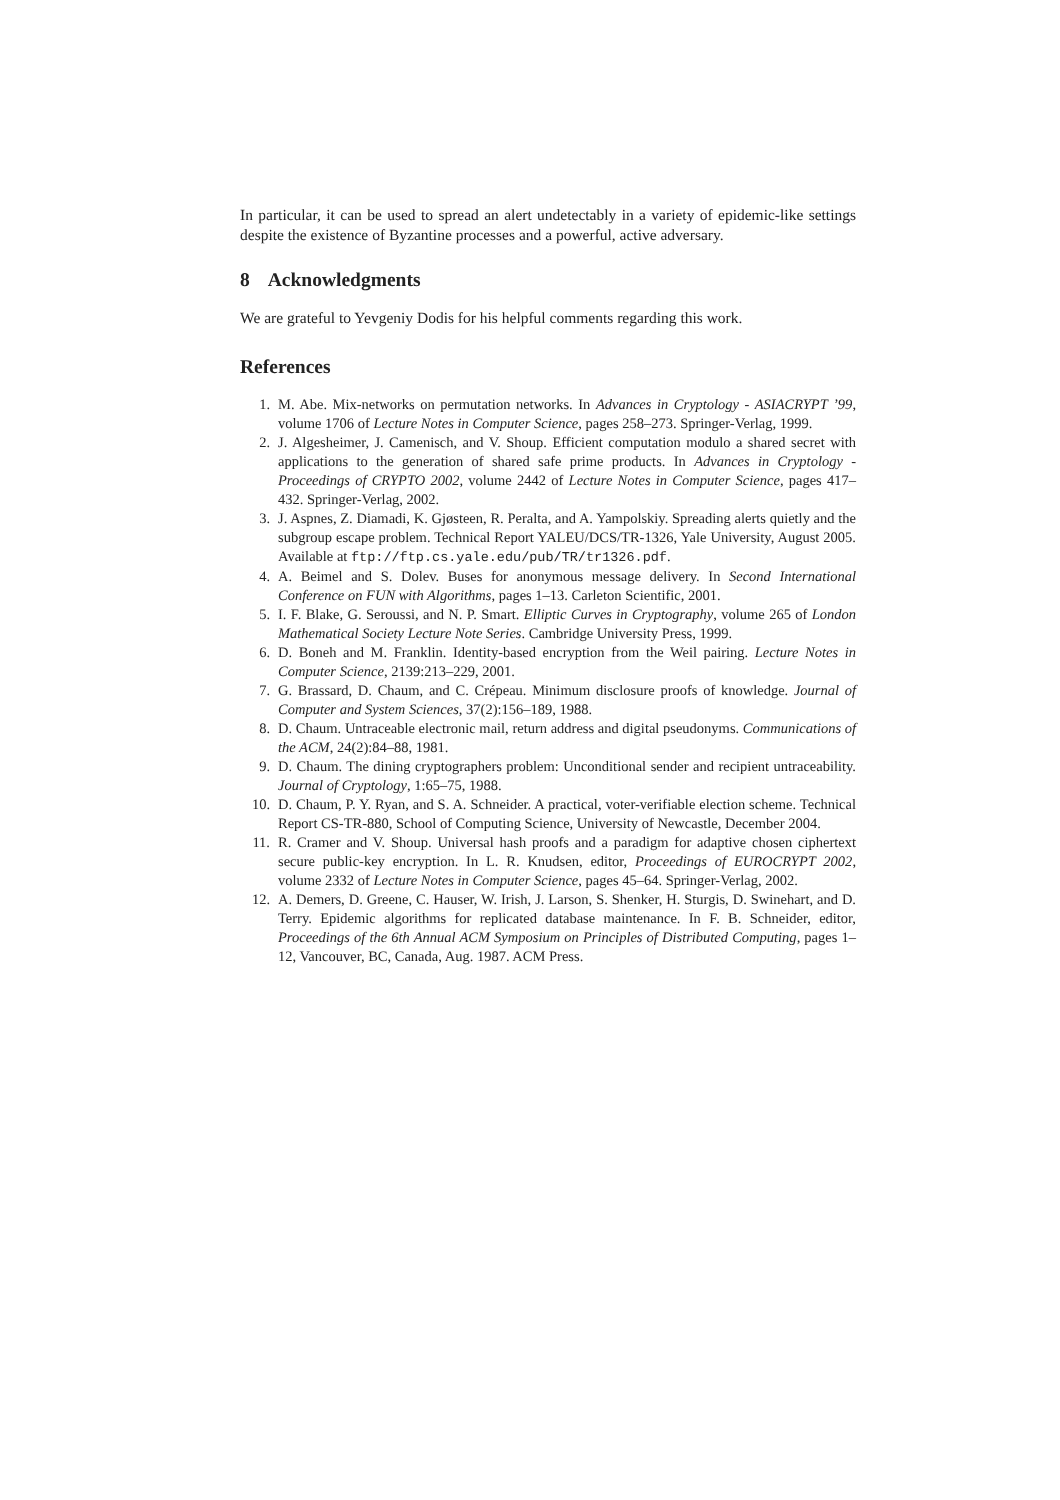In particular, it can be used to spread an alert undetectably in a variety of epidemic-like settings despite the existence of Byzantine processes and a powerful, active adversary.
8 Acknowledgments
We are grateful to Yevgeniy Dodis for his helpful comments regarding this work.
References
1. M. Abe. Mix-networks on permutation networks. In Advances in Cryptology - ASIACRYPT ’99, volume 1706 of Lecture Notes in Computer Science, pages 258–273. Springer-Verlag, 1999.
2. J. Algesheimer, J. Camenisch, and V. Shoup. Efficient computation modulo a shared secret with applications to the generation of shared safe prime products. In Advances in Cryptology - Proceedings of CRYPTO 2002, volume 2442 of Lecture Notes in Computer Science, pages 417–432. Springer-Verlag, 2002.
3. J. Aspnes, Z. Diamadi, K. Gjøsteen, R. Peralta, and A. Yampolskiy. Spreading alerts quietly and the subgroup escape problem. Technical Report YALEU/DCS/TR-1326, Yale University, August 2005. Available at ftp://ftp.cs.yale.edu/pub/TR/tr1326.pdf.
4. A. Beimel and S. Dolev. Buses for anonymous message delivery. In Second International Conference on FUN with Algorithms, pages 1–13. Carleton Scientific, 2001.
5. I. F. Blake, G. Seroussi, and N. P. Smart. Elliptic Curves in Cryptography, volume 265 of London Mathematical Society Lecture Note Series. Cambridge University Press, 1999.
6. D. Boneh and M. Franklin. Identity-based encryption from the Weil pairing. Lecture Notes in Computer Science, 2139:213–229, 2001.
7. G. Brassard, D. Chaum, and C. Crépeau. Minimum disclosure proofs of knowledge. Journal of Computer and System Sciences, 37(2):156–189, 1988.
8. D. Chaum. Untraceable electronic mail, return address and digital pseudonyms. Communications of the ACM, 24(2):84–88, 1981.
9. D. Chaum. The dining cryptographers problem: Unconditional sender and recipient untraceability. Journal of Cryptology, 1:65–75, 1988.
10. D. Chaum, P. Y. Ryan, and S. A. Schneider. A practical, voter-verifiable election scheme. Technical Report CS-TR-880, School of Computing Science, University of Newcastle, December 2004.
11. R. Cramer and V. Shoup. Universal hash proofs and a paradigm for adaptive chosen ciphertext secure public-key encryption. In L. R. Knudsen, editor, Proceedings of EUROCRYPT 2002, volume 2332 of Lecture Notes in Computer Science, pages 45–64. Springer-Verlag, 2002.
12. A. Demers, D. Greene, C. Hauser, W. Irish, J. Larson, S. Shenker, H. Sturgis, D. Swinehart, and D. Terry. Epidemic algorithms for replicated database maintenance. In F. B. Schneider, editor, Proceedings of the 6th Annual ACM Symposium on Principles of Distributed Computing, pages 1–12, Vancouver, BC, Canada, Aug. 1987. ACM Press.